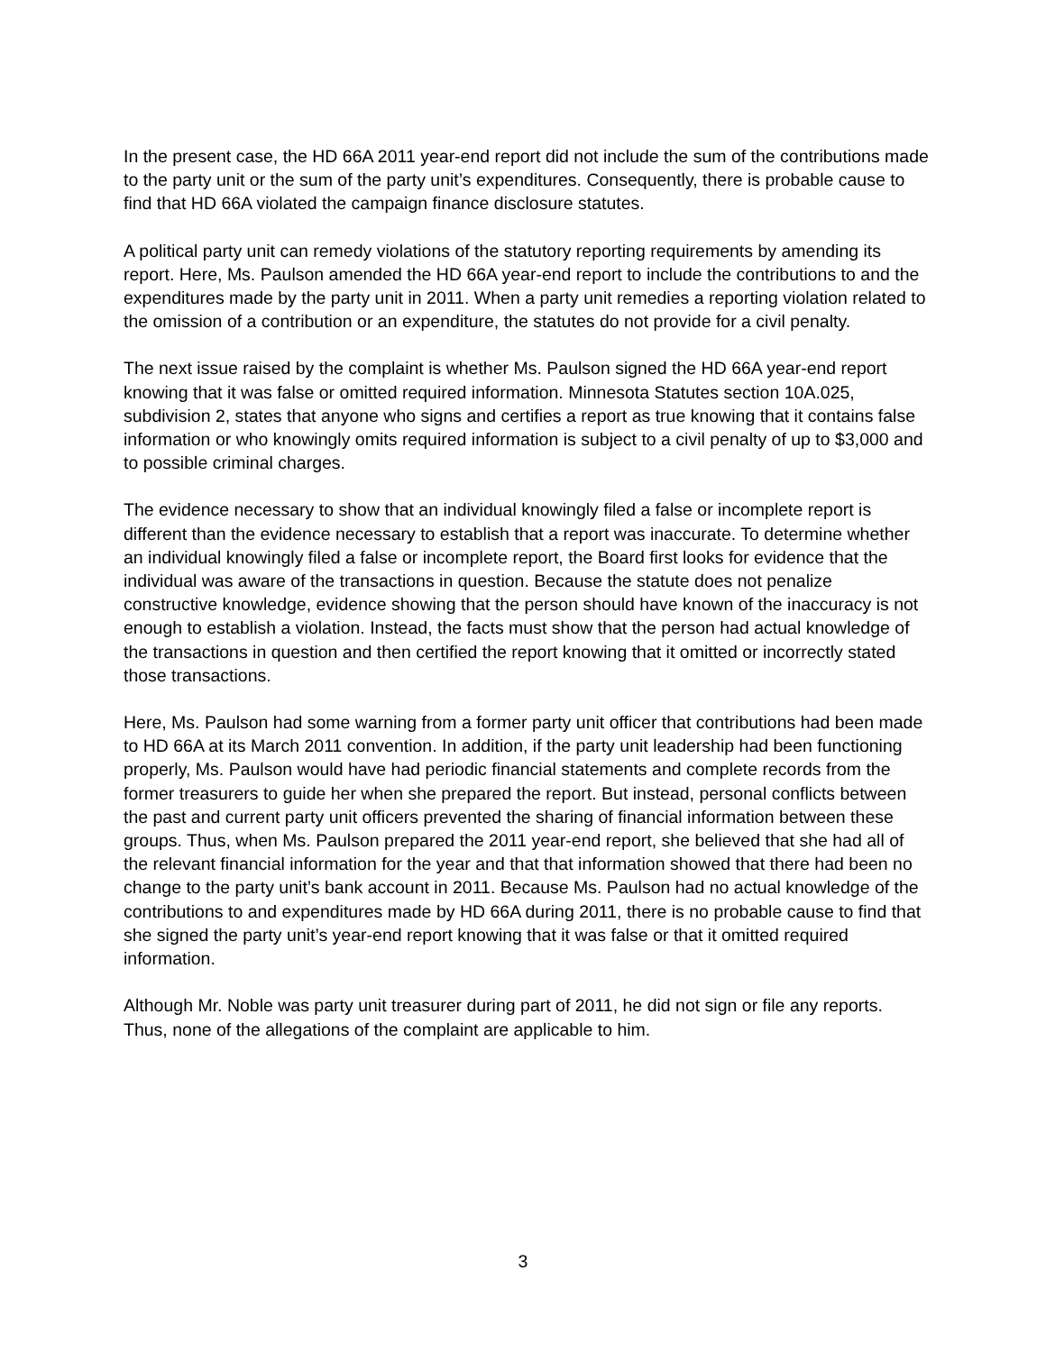In the present case, the HD 66A 2011 year-end report did not include the sum of the contributions made to the party unit or the sum of the party unit’s expenditures. Consequently, there is probable cause to find that HD 66A violated the campaign finance disclosure statutes.
A political party unit can remedy violations of the statutory reporting requirements by amending its report. Here, Ms. Paulson amended the HD 66A year-end report to include the contributions to and the expenditures made by the party unit in 2011. When a party unit remedies a reporting violation related to the omission of a contribution or an expenditure, the statutes do not provide for a civil penalty.
The next issue raised by the complaint is whether Ms. Paulson signed the HD 66A year-end report knowing that it was false or omitted required information. Minnesota Statutes section 10A.025, subdivision 2, states that anyone who signs and certifies a report as true knowing that it contains false information or who knowingly omits required information is subject to a civil penalty of up to $3,000 and to possible criminal charges.
The evidence necessary to show that an individual knowingly filed a false or incomplete report is different than the evidence necessary to establish that a report was inaccurate. To determine whether an individual knowingly filed a false or incomplete report, the Board first looks for evidence that the individual was aware of the transactions in question. Because the statute does not penalize constructive knowledge, evidence showing that the person should have known of the inaccuracy is not enough to establish a violation. Instead, the facts must show that the person had actual knowledge of the transactions in question and then certified the report knowing that it omitted or incorrectly stated those transactions.
Here, Ms. Paulson had some warning from a former party unit officer that contributions had been made to HD 66A at its March 2011 convention. In addition, if the party unit leadership had been functioning properly, Ms. Paulson would have had periodic financial statements and complete records from the former treasurers to guide her when she prepared the report. But instead, personal conflicts between the past and current party unit officers prevented the sharing of financial information between these groups. Thus, when Ms. Paulson prepared the 2011 year-end report, she believed that she had all of the relevant financial information for the year and that that information showed that there had been no change to the party unit’s bank account in 2011. Because Ms. Paulson had no actual knowledge of the contributions to and expenditures made by HD 66A during 2011, there is no probable cause to find that she signed the party unit’s year-end report knowing that it was false or that it omitted required information.
Although Mr. Noble was party unit treasurer during part of 2011, he did not sign or file any reports. Thus, none of the allegations of the complaint are applicable to him.
3